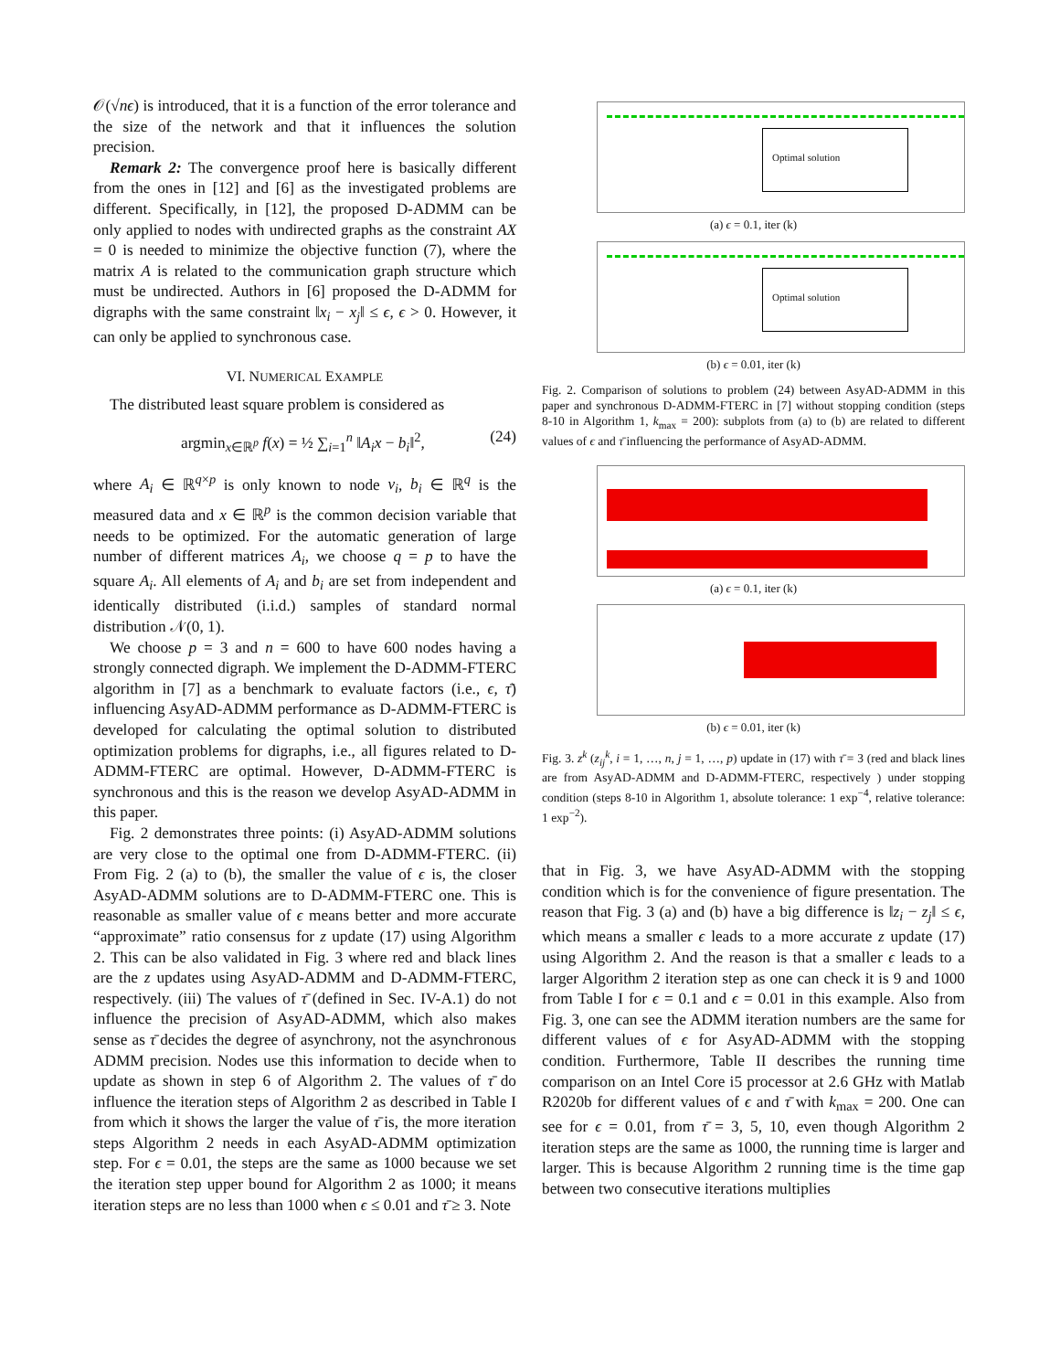𝒪(√nϵ) is introduced, that it is a function of the error tolerance and the size of the network and that it influences the solution precision.
Remark 2: The convergence proof here is basically different from the ones in [12] and [6] as the investigated problems are different. Specifically, in [12], the proposed D-ADMM can be only applied to nodes with undirected graphs as the constraint AX = 0 is needed to minimize the objective function (7), where the matrix A is related to the communication graph structure which must be undirected. Authors in [6] proposed the D-ADMM for digraphs with the same constraint ‖x<sub>i</sub> − x<sub>j</sub>‖ ≤ ϵ, ϵ > 0. However, it can only be applied to synchronous case.
VI. NUMERICAL EXAMPLE
The distributed least square problem is considered as
argmin<sub>x∈ℝ<sup>p</sup></sub> f(x) = ½ ∑<sub>i=1</sub><sup>n</sup> ‖A<sub>i</sub>x − b<sub>i</sub>‖<sup>2</sup>, (24)
where A<sub>i</sub> ∈ ℝ<sup>q×p</sup> is only known to node v<sub>i</sub>, b<sub>i</sub> ∈ ℝ<sup>q</sup> is the measured data and x ∈ ℝ<sup>p</sup> is the common decision variable that needs to be optimized. For the automatic generation of large number of different matrices A<sub>i</sub>, we choose q = p to have the square A<sub>i</sub>. All elements of A<sub>i</sub> and b<sub>i</sub> are set from independent and identically distributed (i.i.d.) samples of standard normal distribution 𝒩(0, 1).
We choose p = 3 and n = 600 to have 600 nodes having a strongly connected digraph. We implement the D-ADMM-FTERC algorithm in [7] as a benchmark to evaluate factors (i.e., ϵ, τ̄) influencing AsyAD-ADMM performance as D-ADMM-FTERC is developed for calculating the optimal solution to distributed optimization problems for digraphs, i.e., all figures related to D-ADMM-FTERC are optimal. However, D-ADMM-FTERC is synchronous and this is the reason we develop AsyAD-ADMM in this paper.
Fig. 2 demonstrates three points: (i) AsyAD-ADMM solutions are very close to the optimal one from D-ADMM-FTERC. (ii) From Fig. 2 (a) to (b), the smaller the value of ϵ is, the closer AsyAD-ADMM solutions are to D-ADMM-FTERC one. This is reasonable as smaller value of ϵ means better and more accurate “approximate” ratio consensus for z update (17) using Algorithm 2. This can be also validated in Fig. 3 where red and black lines are the z updates using AsyAD-ADMM and D-ADMM-FTERC, respectively. (iii) The values of τ̄ (defined in Sec. IV-A.1) do not influence the precision of AsyAD-ADMM, which also makes sense as τ̄ decides the degree of asynchrony, not the asynchronous ADMM precision. Nodes use this information to decide when to update as shown in step 6 of Algorithm 2. The values of τ̄ do influence the iteration steps of Algorithm 2 as described in Table I from which it shows the larger the value of τ̄ is, the more iteration steps Algorithm 2 needs in each AsyAD-ADMM optimization step. For ϵ = 0.01, the steps are the same as 1000 because we set the iteration step upper bound for Algorithm 2 as 1000; it means iteration steps are no less than 1000 when ϵ ≤ 0.01 and τ̄ ≥ 3. Note
Optimal solution
(a) ϵ = 0.1, iter (k)
Optimal solution
(b) ϵ = 0.01, iter (k)
Fig. 2. Comparison of solutions to problem (24) between AsyAD-ADMM in this paper and synchronous D-ADMM-FTERC in [7] without stopping condition (steps 8-10 in Algorithm 1, k<sub>max</sub> = 200): subplots from (a) to (b) are related to different values of ϵ and τ̄ influencing the performance of AsyAD-ADMM.
(a) ϵ = 0.1, iter (k)
(b) ϵ = 0.01, iter (k)
Fig. 3. z<sup>k</sup> (z<sub>ij</sub><sup>k</sup>, i = 1, …, n, j = 1, …, p) update in (17) with τ̄ = 3 (red and black lines are from AsyAD-ADMM and D-ADMM-FTERC, respectively ) under stopping condition (steps 8-10 in Algorithm 1, absolute tolerance: 1 exp<sup>−4</sup>, relative tolerance: 1 exp<sup>−2</sup>).
that in Fig. 3, we have AsyAD-ADMM with the stopping condition which is for the convenience of figure presentation. The reason that Fig. 3 (a) and (b) have a big difference is ‖z<sub>i</sub> − z<sub>j</sub>‖ ≤ ϵ, which means a smaller ϵ leads to a more accurate z update (17) using Algorithm 2. And the reason is that a smaller ϵ leads to a larger Algorithm 2 iteration step as one can check it is 9 and 1000 from Table I for ϵ = 0.1 and ϵ = 0.01 in this example. Also from Fig. 3, one can see the ADMM iteration numbers are the same for different values of ϵ for AsyAD-ADMM with the stopping condition. Furthermore, Table II describes the running time comparison on an Intel Core i5 processor at 2.6 GHz with Matlab R2020b for different values of ϵ and τ̄ with k<sub>max</sub> = 200. One can see for ϵ = 0.01, from τ̄ = 3, 5, 10, even though Algorithm 2 iteration steps are the same as 1000, the running time is larger and larger. This is because Algorithm 2 running time is the time gap between two consecutive iterations multiplies